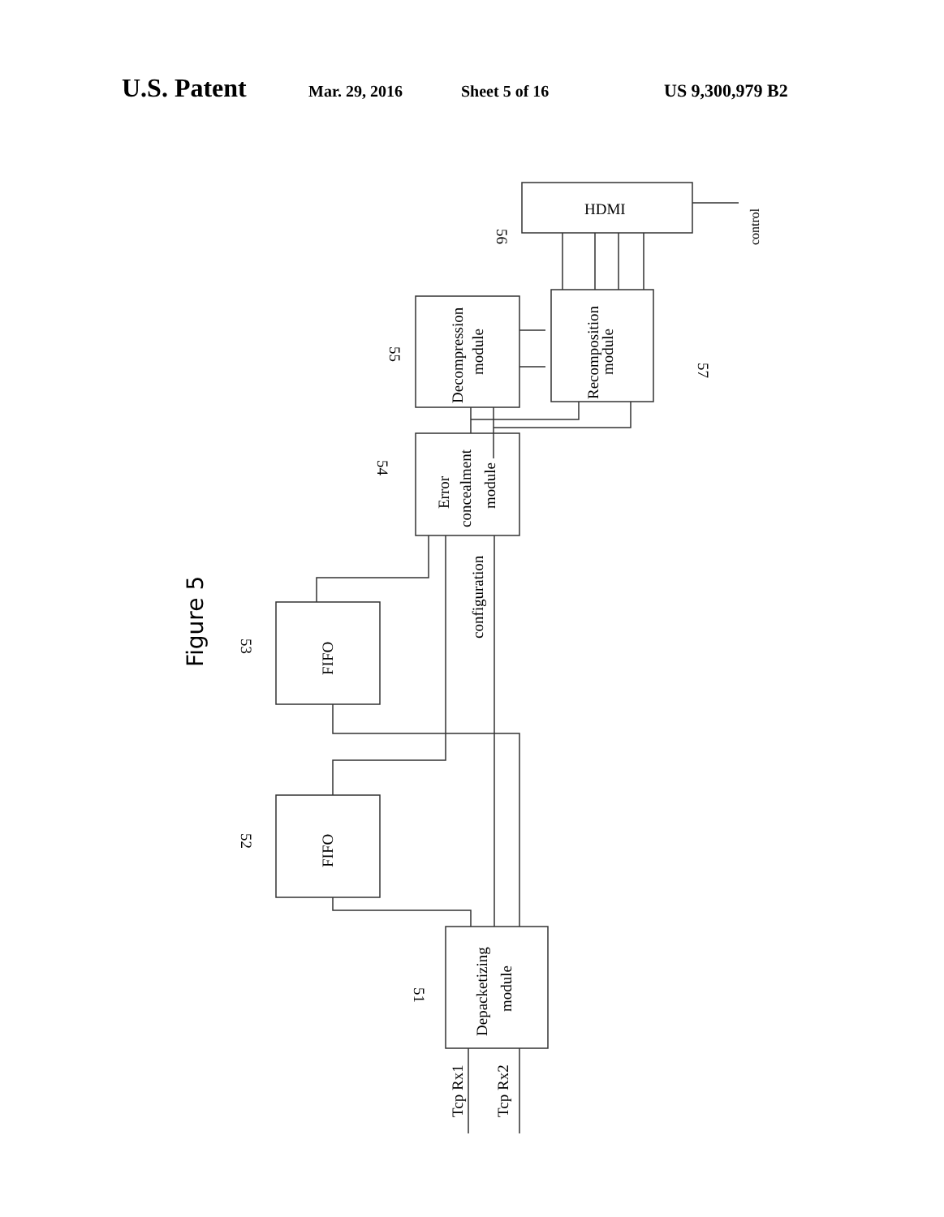U.S. Patent Mar. 29, 2016 Sheet 5 of 16 US 9,300,979 B2
HDMI
control
Decompression
module
Recomposition
module
Error
concealment
module
FIFO
FIFO
configuration
Depacketizing
module
Tcp Rx1
Tcp Rx2
Figure 5
56
55
57
54
53
52
51